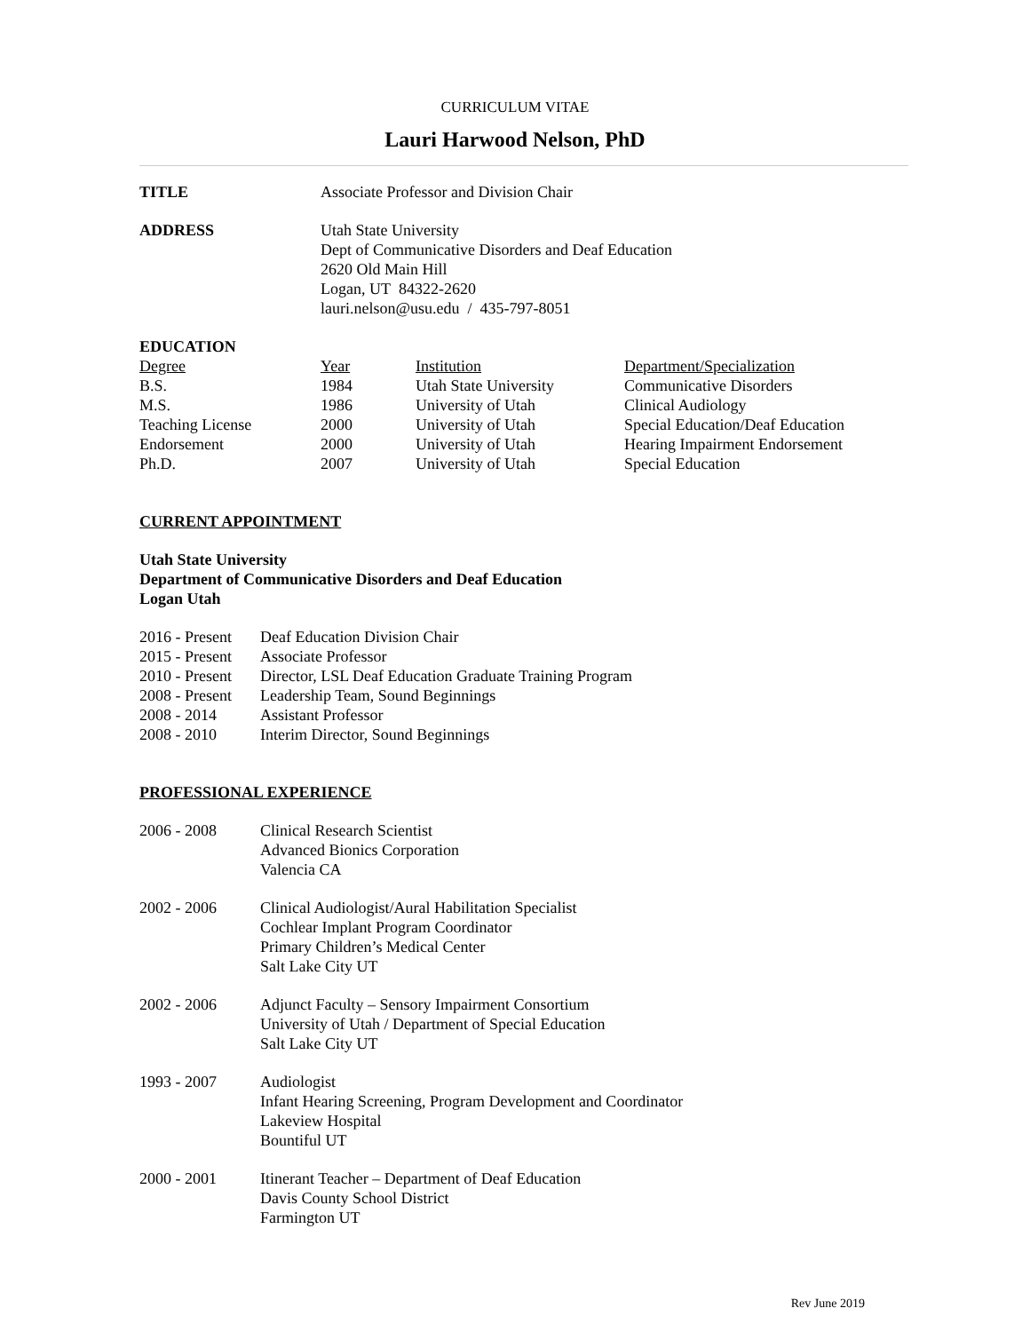CURRICULUM VITAE
Lauri Harwood Nelson, PhD
| TITLE | Associate Professor and Division Chair |
| ADDRESS | Utah State University Dept of Communicative Disorders and Deaf Education 2620 Old Main Hill Logan, UT 84322-2620 lauri.nelson@usu.edu / 435-797-8051 |
EDUCATION
| Degree | Year | Institution | Department/Specialization |
| B.S. | 1984 | Utah State University | Communicative Disorders |
| M.S. | 1986 | University of Utah | Clinical Audiology |
| Teaching License | 2000 | University of Utah | Special Education/Deaf Education |
| Endorsement | 2000 | University of Utah | Hearing Impairment Endorsement |
| Ph.D. | 2007 | University of Utah | Special Education |
CURRENT APPOINTMENT
Utah State University
Department of Communicative Disorders and Deaf Education
Logan Utah
| 2016 - Present | Deaf Education Division Chair |
| 2015 - Present | Associate Professor |
| 2010 - Present | Director, LSL Deaf Education Graduate Training Program |
| 2008 - Present | Leadership Team, Sound Beginnings |
| 2008 - 2014 | Assistant Professor |
| 2008 - 2010 | Interim Director, Sound Beginnings |
PROFESSIONAL EXPERIENCE
| 2006 - 2008 | Clinical Research Scientist Advanced Bionics Corporation Valencia CA |
| 2002 - 2006 | Clinical Audiologist/Aural Habilitation Specialist Cochlear Implant Program Coordinator Primary Children’s Medical Center Salt Lake City UT |
| 2002 - 2006 | Adjunct Faculty – Sensory Impairment Consortium University of Utah / Department of Special Education Salt Lake City UT |
| 1993 - 2007 | Audiologist Infant Hearing Screening, Program Development and Coordinator Lakeview Hospital Bountiful UT |
| 2000 - 2001 | Itinerant Teacher – Department of Deaf Education Davis County School District Farmington UT |
Rev June 2019